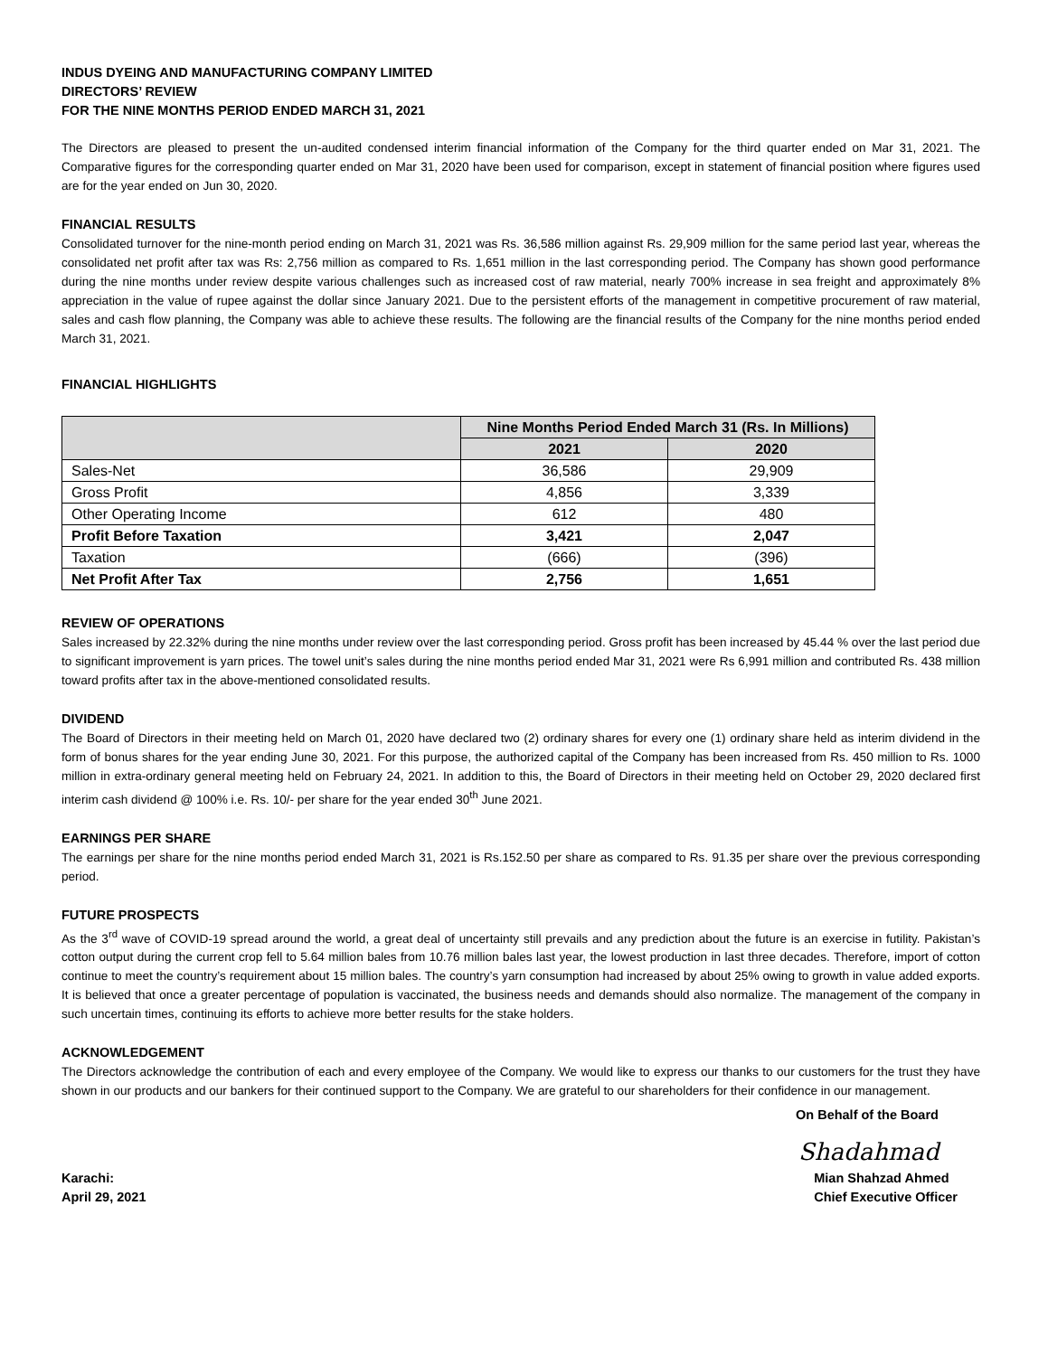INDUS DYEING AND MANUFACTURING COMPANY LIMITED
DIRECTORS’ REVIEW
FOR THE NINE MONTHS PERIOD ENDED MARCH 31, 2021
The Directors are pleased to present the un-audited condensed interim financial information of the Company for the third quarter ended on Mar 31, 2021. The Comparative figures for the corresponding quarter ended on Mar 31, 2020 have been used for comparison, except in statement of financial position where figures used are for the year ended on Jun 30, 2020.
FINANCIAL RESULTS
Consolidated turnover for the nine-month period ending on March 31, 2021 was Rs. 36,586 million against Rs. 29,909 million for the same period last year, whereas the consolidated net profit after tax was Rs: 2,756 million as compared to Rs. 1,651 million in the last corresponding period. The Company has shown good performance during the nine months under review despite various challenges such as increased cost of raw material, nearly 700% increase in sea freight and approximately 8% appreciation in the value of rupee against the dollar since January 2021. Due to the persistent efforts of the management in competitive procurement of raw material, sales and cash flow planning, the Company was able to achieve these results. The following are the financial results of the Company for the nine months period ended March 31, 2021.
FINANCIAL HIGHLIGHTS
| | Nine Months Period Ended March 31 (Rs. In Millions) | |
| --- | --- | --- |
| | 2021 | 2020 |
| Sales-Net | 36,586 | 29,909 |
| Gross Profit | 4,856 | 3,339 |
| Other Operating Income | 612 | 480 |
| Profit Before Taxation | 3,421 | 2,047 |
| Taxation | (666) | (396) |
| Net Profit After Tax | 2,756 | 1,651 |
REVIEW OF OPERATIONS
Sales increased by 22.32% during the nine months under review over the last corresponding period. Gross profit has been increased by 45.44 % over the last period due to significant improvement is yarn prices. The towel unit’s sales during the nine months period ended Mar 31, 2021 were Rs 6,991 million and contributed Rs. 438 million toward profits after tax in the above-mentioned consolidated results.
DIVIDEND
The Board of Directors in their meeting held on March 01, 2020 have declared two (2) ordinary shares for every one (1) ordinary share held as interim dividend in the form of bonus shares for the year ending June 30, 2021. For this purpose, the authorized capital of the Company has been increased from Rs. 450 million to Rs. 1000 million in extra-ordinary general meeting held on February 24, 2021. In addition to this, the Board of Directors in their meeting held on October 29, 2020 declared first interim cash dividend @ 100% i.e. Rs. 10/- per share for the year ended 30<sup>th</sup> June 2021.
EARNINGS PER SHARE
The earnings per share for the nine months period ended March 31, 2021 is Rs.152.50 per share as compared to Rs. 91.35 per share over the previous corresponding period.
FUTURE PROSPECTS
As the 3<sup>rd</sup> wave of COVID-19 spread around the world, a great deal of uncertainty still prevails and any prediction about the future is an exercise in futility. Pakistan’s cotton output during the current crop fell to 5.64 million bales from 10.76 million bales last year, the lowest production in last three decades. Therefore, import of cotton continue to meet the country’s requirement about 15 million bales. The country’s yarn consumption had increased by about 25% owing to growth in value added exports. It is believed that once a greater percentage of population is vaccinated, the business needs and demands should also normalize. The management of the company in such uncertain times, continuing its efforts to achieve more better results for the stake holders.
ACKNOWLEDGEMENT
The Directors acknowledge the contribution of each and every employee of the Company. We would like to express our thanks to our customers for the trust they have shown in our products and our bankers for their continued support to the Company. We are grateful to our shareholders for their confidence in our management.
On Behalf of the Board
Shadahmad
Karachi:
April 29, 2021
Mian Shahzad Ahmed
Chief Executive Officer